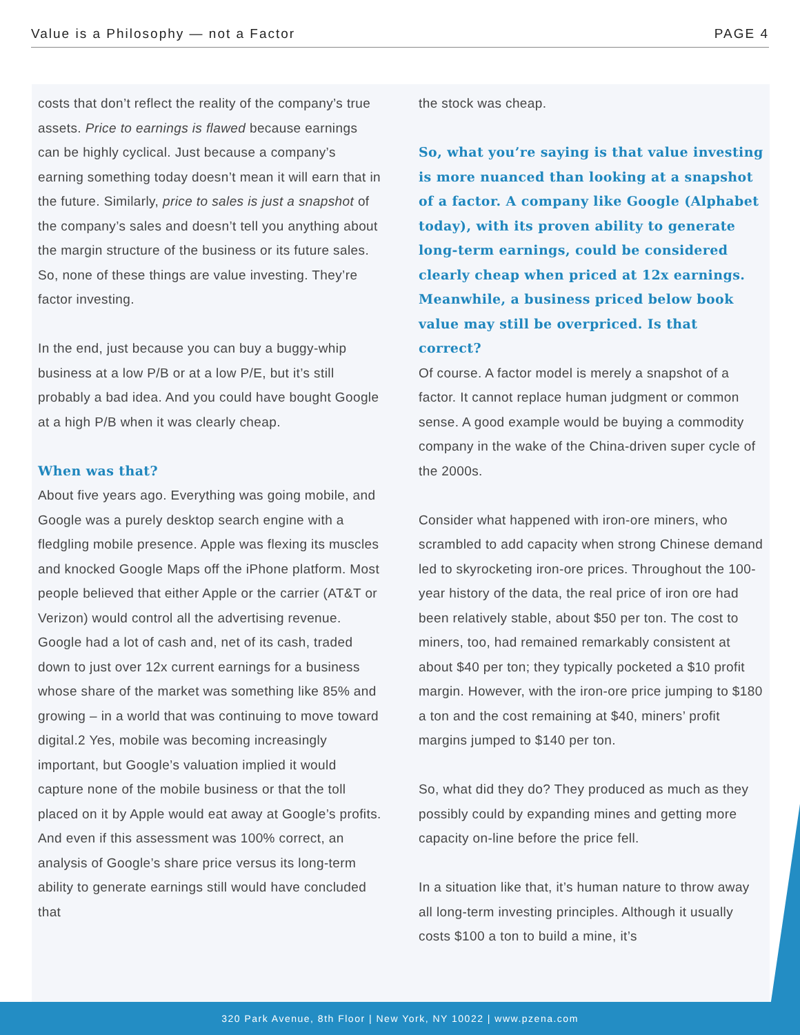Value is a Philosophy — not a Factor PAGE 4
costs that don’t reflect the reality of the company’s true assets. Price to earnings is flawed because earnings can be highly cyclical. Just because a company’s earning something today doesn’t mean it will earn that in the future. Similarly, price to sales is just a snapshot of the company’s sales and doesn’t tell you anything about the margin structure of the business or its future sales. So, none of these things are value investing. They’re factor investing.
In the end, just because you can buy a buggy-whip business at a low P/B or at a low P/E, but it’s still probably a bad idea. And you could have bought Google at a high P/B when it was clearly cheap.
When was that?
About five years ago. Everything was going mobile, and Google was a purely desktop search engine with a fledgling mobile presence. Apple was flexing its muscles and knocked Google Maps off the iPhone platform. Most people believed that either Apple or the carrier (AT&T or Verizon) would control all the advertising revenue. Google had a lot of cash and, net of its cash, traded down to just over 12x current earnings for a business whose share of the market was something like 85% and growing – in a world that was continuing to move toward digital.2 Yes, mobile was becoming increasingly important, but Google’s valuation implied it would capture none of the mobile business or that the toll placed on it by Apple would eat away at Google’s profits. And even if this assessment was 100% correct, an analysis of Google’s share price versus its long-term ability to generate earnings still would have concluded that
the stock was cheap.
So, what you’re saying is that value investing is more nuanced than looking at a snapshot of a factor. A company like Google (Alphabet today), with its proven ability to generate long-term earnings, could be considered clearly cheap when priced at 12x earnings. Meanwhile, a business priced below book value may still be overpriced. Is that correct?
Of course. A factor model is merely a snapshot of a factor. It cannot replace human judgment or common sense. A good example would be buying a commodity company in the wake of the China-driven super cycle of the 2000s.
Consider what happened with iron-ore miners, who scrambled to add capacity when strong Chinese demand led to skyrocketing iron-ore prices. Throughout the 100-year history of the data, the real price of iron ore had been relatively stable, about $50 per ton. The cost to miners, too, had remained remarkably consistent at about $40 per ton; they typically pocketed a $10 profit margin. However, with the iron-ore price jumping to $180 a ton and the cost remaining at $40, miners’ profit margins jumped to $140 per ton.
So, what did they do? They produced as much as they possibly could by expanding mines and getting more capacity on-line before the price fell.
In a situation like that, it’s human nature to throw away all long-term investing principles. Although it usually costs $100 a ton to build a mine, it’s
320 Park Avenue, 8th Floor | New York, NY 10022 | www.pzena.com